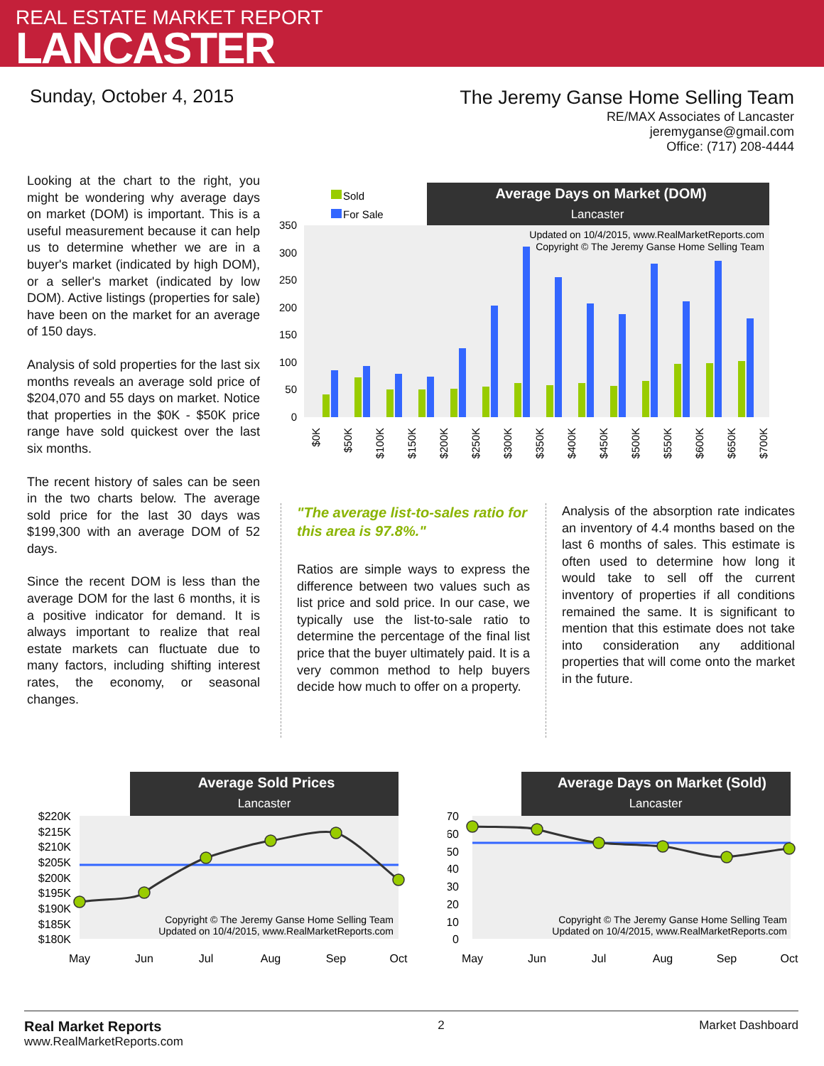REAL ESTATE MARKET REPORT
LANCASTER
Sunday, October 4, 2015
The Jeremy Ganse Home Selling Team
RE/MAX Associates of Lancaster
jeremyganse@gmail.com
Office: (717) 208-4444
Looking at the chart to the right, you might be wondering why average days on market (DOM) is important. This is a useful measurement because it can help us to determine whether we are in a buyer's market (indicated by high DOM), or a seller's market (indicated by low DOM). Active listings (properties for sale) have been on the market for an average of 150 days.
Analysis of sold properties for the last six months reveals an average sold price of $204,070 and 55 days on market. Notice that properties in the $0K - $50K price range have sold quickest over the last six months.
The recent history of sales can be seen in the two charts below. The average sold price for the last 30 days was $199,300 with an average DOM of 52 days.
Since the recent DOM is less than the average DOM for the last 6 months, it is a positive indicator for demand. It is always important to realize that real estate markets can fluctuate due to many factors, including shifting interest rates, the economy, or seasonal changes.
Sold
For Sale
Average Days on Market (DOM)
Lancaster
Updated on 10/4/2015, www.RealMarketReports.com
Copyright © The Jeremy Ganse Home Selling Team
350
300
250
200
150
100
50
0
$0K
$50K
$100K
$150K
$200K
$250K
$300K
$350K
$400K
$450K
$500K
$550K
$600K
$650K
$700K
"The average list-to-sales ratio for this area is 97.8%."
Ratios are simple ways to express the difference between two values such as list price and sold price. In our case, we typically use the list-to-sale ratio to determine the percentage of the final list price that the buyer ultimately paid. It is a very common method to help buyers decide how much to offer on a property.
Analysis of the absorption rate indicates an inventory of 4.4 months based on the last 6 months of sales. This estimate is often used to determine how long it would take to sell off the current inventory of properties if all conditions remained the same. It is significant to mention that this estimate does not take into consideration any additional properties that will come onto the market in the future.
Average Sold Prices
Lancaster
$220K
$215K
$210K
$205K
$200K
$195K
$190K
$185K
$180K
Copyright © The Jeremy Ganse Home Selling Team
Updated on 10/4/2015, www.RealMarketReports.com
May
Jun
Jul
Aug
Sep
Oct
Average Days on Market (Sold)
Lancaster
70
60
50
40
30
20
10
0
Copyright © The Jeremy Ganse Home Selling Team
Updated on 10/4/2015, www.RealMarketReports.com
May
Jun
Jul
Aug
Sep
Oct
Real Market Reports
www.RealMarketReports.com
2 Market Dashboard